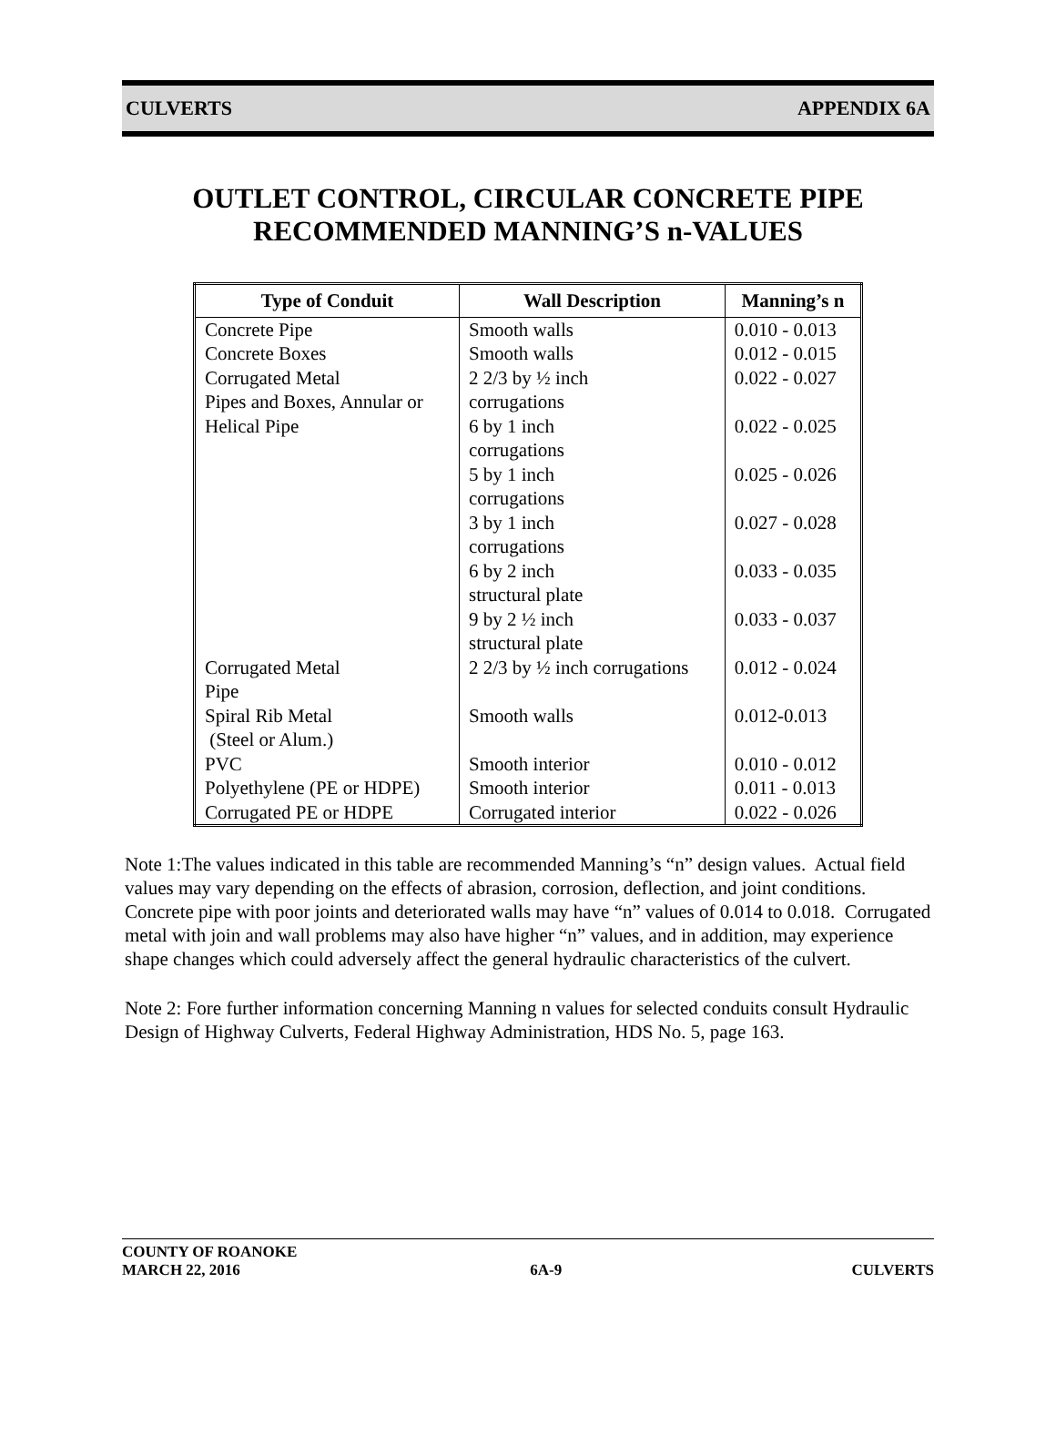CULVERTS APPENDIX 6A
OUTLET CONTROL, CIRCULAR CONCRETE PIPE
RECOMMENDED MANNING’S n-VALUES
| Type of Conduit | Wall Description | Manning’s n |
| --- | --- | --- |
| Concrete Pipe | Smooth walls | 0.010 - 0.013 |
| Concrete Boxes | Smooth walls | 0.012 - 0.015 |
| Corrugated Metal Pipes and Boxes, Annular or Helical Pipe | 2 2/3 by ½ inch corrugations | 0.022 - 0.027 |
| | 6 by 1 inch corrugations | 0.022 - 0.025 |
| | 5 by 1 inch corrugations | 0.025 - 0.026 |
| | 3 by 1 inch corrugations | 0.027 - 0.028 |
| | 6 by 2 inch structural plate | 0.033 - 0.035 |
| | 9 by 2 ½ inch structural plate | 0.033 - 0.037 |
| Corrugated Metal Pipe | 2 2/3 by ½ inch corrugations | 0.012 - 0.024 |
| Spiral Rib Metal (Steel or Alum.) | Smooth walls | 0.012-0.013 |
| PVC | Smooth interior | 0.010 - 0.012 |
| Polyethylene (PE or HDPE) | Smooth interior | 0.011 - 0.013 |
| Corrugated PE or HDPE | Corrugated interior | 0.022 - 0.026 |
Note 1:The values indicated in this table are recommended Manning’s “n” design values. Actual field values may vary depending on the effects of abrasion, corrosion, deflection, and joint conditions. Concrete pipe with poor joints and deteriorated walls may have “n” values of 0.014 to 0.018. Corrugated metal with join and wall problems may also have higher “n” values, and in addition, may experience shape changes which could adversely affect the general hydraulic characteristics of the culvert.
Note 2: Fore further information concerning Manning n values for selected conduits consult Hydraulic Design of Highway Culverts, Federal Highway Administration, HDS No. 5, page 163.
COUNTY OF ROANOKE
MARCH 22, 2016 6A-9 CULVERTS